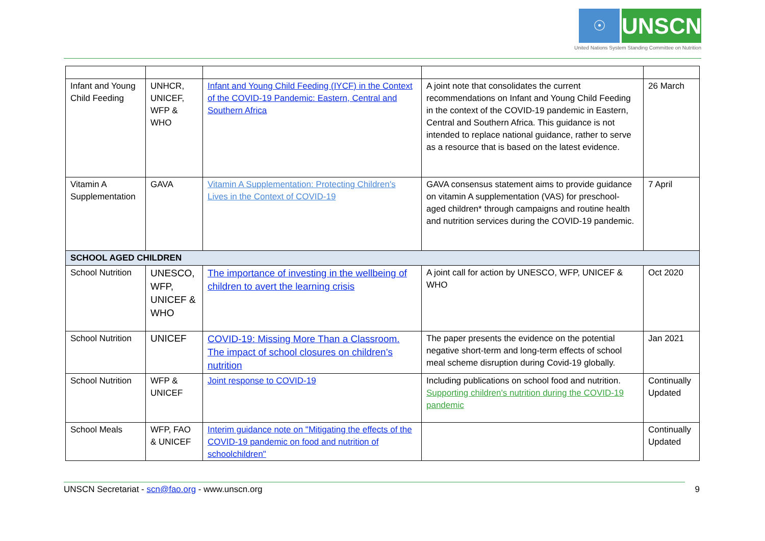☉
UNSCN
United Nations System Standing Committee on Nutrition
| Infant and Young Child Feeding | UNHCR, UNICEF, WFP & WHO | Infant and Young Child Feeding (IYCF) in the Context of the COVID-19 Pandemic: Eastern, Central and Southern Africa | A joint note that consolidates the current recommendations on Infant and Young Child Feeding in the context of the COVID-19 pandemic in Eastern, Central and Southern Africa. This guidance is not intended to replace national guidance, rather to serve as a resource that is based on the latest evidence. | 26 March |
| Vitamin A Supplementation | GAVA | Vitamin A Supplementation: Protecting Children's Lives in the Context of COVID-19 | GAVA consensus statement aims to provide guidance on vitamin A supplementation (VAS) for preschool-aged children* through campaigns and routine health and nutrition services during the COVID-19 pandemic. | 7 April |
| SCHOOL AGED CHILDREN | | | | |
| School Nutrition | UNESCO, WFP, UNICEF & WHO | The importance of investing in the wellbeing of children to avert the learning crisis | A joint call for action by UNESCO, WFP, UNICEF & WHO | Oct 2020 |
| School Nutrition | UNICEF | COVID-19: Missing More Than a Classroom. The impact of school closures on children’s nutrition | The paper presents the evidence on the potential negative short-term and long-term effects of school meal scheme disruption during Covid-19 globally. | Jan 2021 |
| School Nutrition | WFP & UNICEF | Joint response to COVID-19 | Including publications on school food and nutrition. Supporting children's nutrition during the COVID-19 pandemic | Continually Updated |
| School Meals | WFP, FAO & UNICEF | Interim guidance note on "Mitigating the effects of the COVID-19 pandemic on food and nutrition of schoolchildren" | | Continually Updated |
UNSCN Secretariat - scn@fao.org - www.unscn.org 9